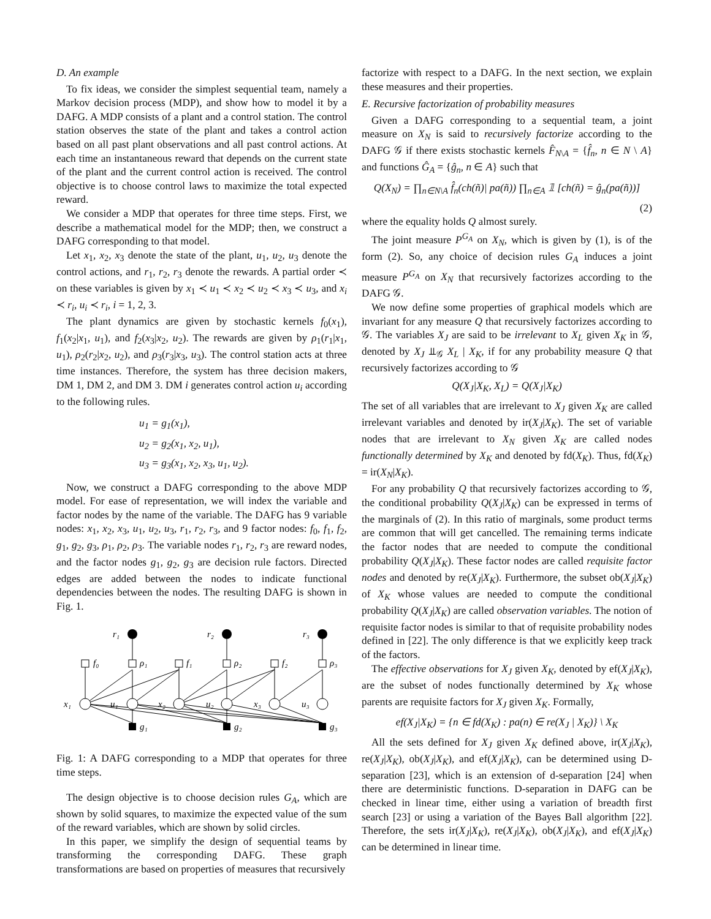D. An example
To fix ideas, we consider the simplest sequential team, namely a Markov decision process (MDP), and show how to model it by a DAFG. A MDP consists of a plant and a control station. The control station observes the state of the plant and takes a control action based on all past plant observations and all past control actions. At each time an instantaneous reward that depends on the current state of the plant and the current control action is received. The control objective is to choose control laws to maximize the total expected reward.
We consider a MDP that operates for three time steps. First, we describe a mathematical model for the MDP; then, we construct a DAFG corresponding to that model.
Let x<sub>1</sub>, x<sub>2</sub>, x<sub>3</sub> denote the state of the plant, u<sub>1</sub>, u<sub>2</sub>, u<sub>3</sub> denote the control actions, and r<sub>1</sub>, r<sub>2</sub>, r<sub>3</sub> denote the rewards. A partial order ≺ on these variables is given by x<sub>1</sub> ≺ u<sub>1</sub> ≺ x<sub>2</sub> ≺ u<sub>2</sub> ≺ x<sub>3</sub> ≺ u<sub>3</sub>, and x<sub>i</sub> ≺ r<sub>i</sub>, u<sub>i</sub> ≺ r<sub>i</sub>, i = 1, 2, 3.
The plant dynamics are given by stochastic kernels f<sub>0</sub>(x<sub>1</sub>), f<sub>1</sub>(x<sub>2</sub>|x<sub>1</sub>, u<sub>1</sub>), and f<sub>2</sub>(x<sub>3</sub>|x<sub>2</sub>, u<sub>2</sub>). The rewards are given by ρ<sub>1</sub>(r<sub>1</sub>|x<sub>1</sub>, u<sub>1</sub>), ρ<sub>2</sub>(r<sub>2</sub>|x<sub>2</sub>, u<sub>2</sub>), and ρ<sub>3</sub>(r<sub>3</sub>|x<sub>3</sub>, u<sub>3</sub>). The control station acts at three time instances. Therefore, the system has three decision makers, DM 1, DM 2, and DM 3. DM i generates control action u<sub>i</sub> according to the following rules.
u<sub>1</sub> = g<sub>1</sub>(x<sub>1</sub>),
u<sub>2</sub> = g<sub>2</sub>(x<sub>1</sub>, x<sub>2</sub>, u<sub>1</sub>),
u<sub>3</sub> = g<sub>3</sub>(x<sub>1</sub>, x<sub>2</sub>, x<sub>3</sub>, u<sub>1</sub>, u<sub>2</sub>).
Now, we construct a DAFG corresponding to the above MDP model. For ease of representation, we will index the variable and factor nodes by the name of the variable. The DAFG has 9 variable nodes: x<sub>1</sub>, x<sub>2</sub>, x<sub>3</sub>, u<sub>1</sub>, u<sub>2</sub>, u<sub>3</sub>, r<sub>1</sub>, r<sub>2</sub>, r<sub>3</sub>, and 9 factor nodes: f<sub>0</sub>, f<sub>1</sub>, f<sub>2</sub>, g<sub>1</sub>, g<sub>2</sub>, g<sub>3</sub>, ρ<sub>1</sub>, ρ<sub>2</sub>, ρ<sub>3</sub>. The variable nodes r<sub>1</sub>, r<sub>2</sub>, r<sub>3</sub> are reward nodes, and the factor nodes g<sub>1</sub>, g<sub>2</sub>, g<sub>3</sub> are decision rule factors. Directed edges are added between the nodes to indicate functional dependencies between the nodes. The resulting DAFG is shown in Fig. 1.
r₁
r₂
r₃
f₀
ρ₁
f₁
ρ₂
f₂
ρ₃
x₁
u₁
x₂
u₂
x₃
u₃
g₁
g₂
g₃
Fig. 1: A DAFG corresponding to a MDP that operates for three time steps.
The design objective is to choose decision rules G<sub>A</sub>, which are shown by solid squares, to maximize the expected value of the sum of the reward variables, which are shown by solid circles.
In this paper, we simplify the design of sequential teams by transforming the corresponding DAFG. These graph transformations are based on properties of measures that recursively
factorize with respect to a DAFG. In the next section, we explain these measures and their properties.
E. Recursive factorization of probability measures
Given a DAFG corresponding to a sequential team, a joint measure on X<sub>N</sub> is said to recursively factorize according to the DAFG 𝒢 if there exists stochastic kernels F̂<sub>N\A</sub> = {f̂<sub>n</sub>, n ∈ N \ A} and functions Ĝ<sub>A</sub> = {ĝ<sub>n</sub>, n ∈ A} such that
Q(X<sub>N</sub>) = ∏<sub>n∈N\A</sub> f̂<sub>n</sub>(ch(ñ)| pa(ñ)) ∏<sub>n∈A</sub> 𝟙 [ch(ñ) = ĝ<sub>n</sub>(pa(ñ))]
(2)
where the equality holds Q almost surely.
The joint measure P<sup>G<sub>A</sub></sup> on X<sub>N</sub>, which is given by (1), is of the form (2). So, any choice of decision rules G<sub>A</sub> induces a joint measure P<sup>G<sub>A</sub></sup> on X<sub>N</sub> that recursively factorizes according to the DAFG 𝒢.
We now define some properties of graphical models which are invariant for any measure Q that recursively factorizes according to 𝒢. The variables X<sub>J</sub> are said to be irrelevant to X<sub>L</sub> given X<sub>K</sub> in 𝒢, denoted by X<sub>J</sub> ⫫<sub>𝒢</sub> X<sub>L</sub> | X<sub>K</sub>, if for any probability measure Q that recursively factorizes according to 𝒢
Q(X<sub>J</sub>|X<sub>K</sub>, X<sub>L</sub>) = Q(X<sub>J</sub>|X<sub>K</sub>)
The set of all variables that are irrelevant to X<sub>J</sub> given X<sub>K</sub> are called irrelevant variables and denoted by ir(X<sub>J</sub>|X<sub>K</sub>). The set of variable nodes that are irrelevant to X<sub>N</sub> given X<sub>K</sub> are called nodes functionally determined by X<sub>K</sub> and denoted by fd(X<sub>K</sub>). Thus, fd(X<sub>K</sub>) = ir(X<sub>N</sub>|X<sub>K</sub>).
For any probability Q that recursively factorizes according to 𝒢, the conditional probability Q(X<sub>J</sub>|X<sub>K</sub>) can be expressed in terms of the marginals of (2). In this ratio of marginals, some product terms are common that will get cancelled. The remaining terms indicate the factor nodes that are needed to compute the conditional probability Q(X<sub>J</sub>|X<sub>K</sub>). These factor nodes are called requisite factor nodes and denoted by re(X<sub>J</sub>|X<sub>K</sub>). Furthermore, the subset ob(X<sub>J</sub>|X<sub>K</sub>) of X<sub>K</sub> whose values are needed to compute the conditional probability Q(X<sub>J</sub>|X<sub>K</sub>) are called observation variables. The notion of requisite factor nodes is similar to that of requisite probability nodes defined in [22]. The only difference is that we explicitly keep track of the factors.
The effective observations for X<sub>J</sub> given X<sub>K</sub>, denoted by ef(X<sub>J</sub>|X<sub>K</sub>), are the subset of nodes functionally determined by X<sub>K</sub> whose parents are requisite factors for X<sub>J</sub> given X<sub>K</sub>. Formally,
ef(X<sub>J</sub>|X<sub>K</sub>) = {n ∈ fd(X<sub>K</sub>) : pa(n) ∈ re(X<sub>J</sub> | X<sub>K</sub>)} \ X<sub>K</sub>
All the sets defined for X<sub>J</sub> given X<sub>K</sub> defined above, ir(X<sub>J</sub>|X<sub>K</sub>), re(X<sub>J</sub>|X<sub>K</sub>), ob(X<sub>J</sub>|X<sub>K</sub>), and ef(X<sub>J</sub>|X<sub>K</sub>), can be determined using D-separation [23], which is an extension of d-separation [24] when there are deterministic functions. D-separation in DAFG can be checked in linear time, either using a variation of breadth first search [23] or using a variation of the Bayes Ball algorithm [22]. Therefore, the sets ir(X<sub>J</sub>|X<sub>K</sub>), re(X<sub>J</sub>|X<sub>K</sub>), ob(X<sub>J</sub>|X<sub>K</sub>), and ef(X<sub>J</sub>|X<sub>K</sub>) can be determined in linear time.